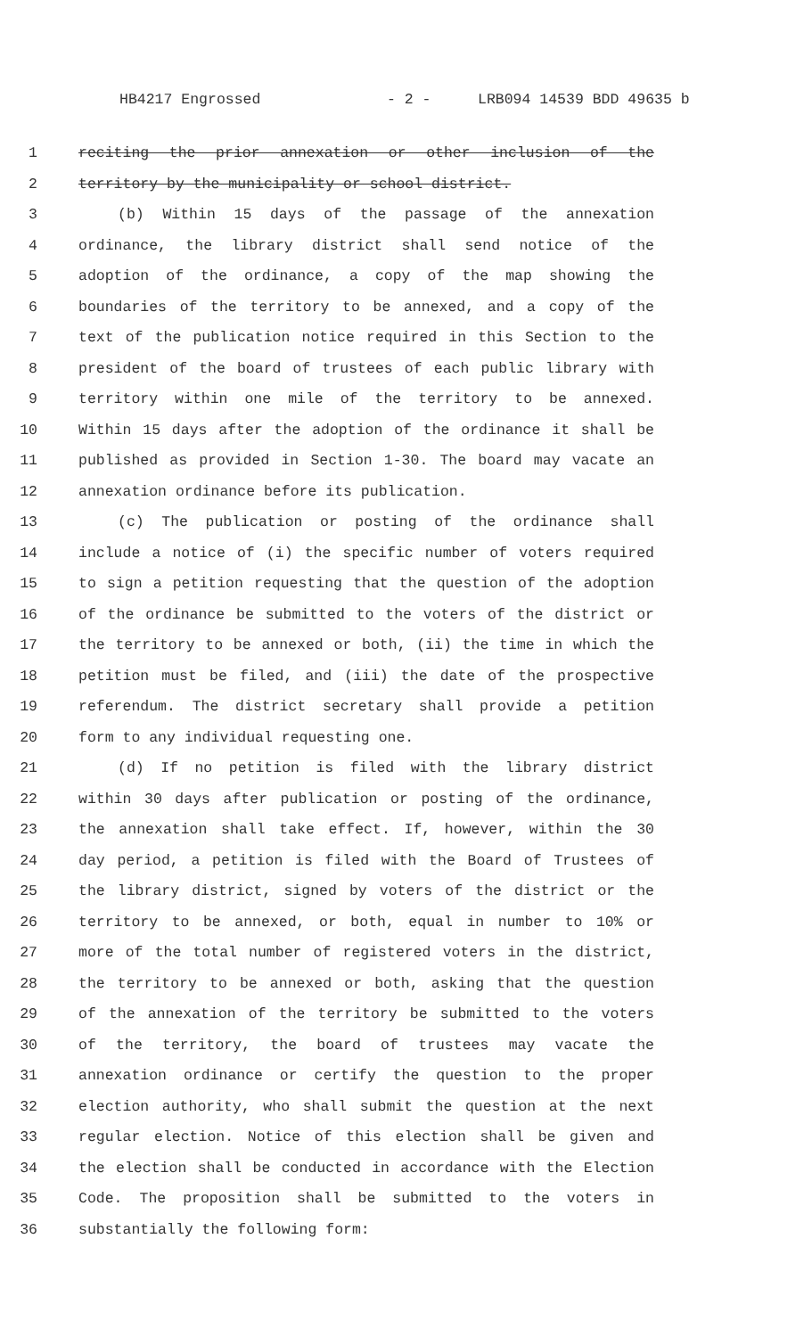HB4217 Engrossed - 2 - LRB094 14539 BDD 49635 b
1 reciting the prior annexation or other inclusion of the
2 territory by the municipality or school district.
3 (b) Within 15 days of the passage of the annexation
4 ordinance, the library district shall send notice of the
5 adoption of the ordinance, a copy of the map showing the
6 boundaries of the territory to be annexed, and a copy of the
7 text of the publication notice required in this Section to the
8 president of the board of trustees of each public library with
9 territory within one mile of the territory to be annexed.
10 Within 15 days after the adoption of the ordinance it shall be
11 published as provided in Section 1-30. The board may vacate an
12 annexation ordinance before its publication.
13 (c) The publication or posting of the ordinance shall
14 include a notice of (i) the specific number of voters required
15 to sign a petition requesting that the question of the adoption
16 of the ordinance be submitted to the voters of the district or
17 the territory to be annexed or both, (ii) the time in which the
18 petition must be filed, and (iii) the date of the prospective
19 referendum. The district secretary shall provide a petition
20 form to any individual requesting one.
21 (d) If no petition is filed with the library district
22 within 30 days after publication or posting of the ordinance,
23 the annexation shall take effect. If, however, within the 30
24 day period, a petition is filed with the Board of Trustees of
25 the library district, signed by voters of the district or the
26 territory to be annexed, or both, equal in number to 10% or
27 more of the total number of registered voters in the district,
28 the territory to be annexed or both, asking that the question
29 of the annexation of the territory be submitted to the voters
30 of the territory, the board of trustees may vacate the
31 annexation ordinance or certify the question to the proper
32 election authority, who shall submit the question at the next
33 regular election. Notice of this election shall be given and
34 the election shall be conducted in accordance with the Election
35 Code. The proposition shall be submitted to the voters in
36 substantially the following form: